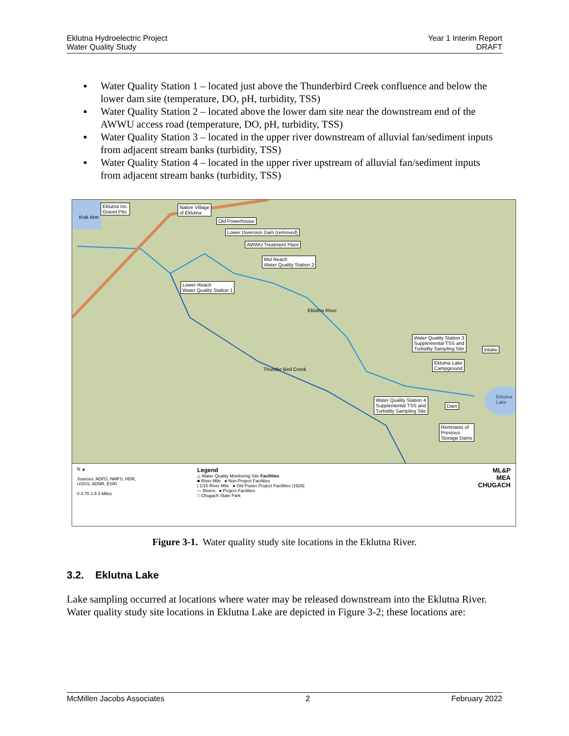Eklutna Hydroelectric Project
Water Quality Study
Year 1 Interim Report
DRAFT
▪ Water Quality Station 1 – located just above the Thunderbird Creek confluence and below the lower dam site (temperature, DO, pH, turbidity, TSS)
▪ Water Quality Station 2 – located above the lower dam site near the downstream end of the AWWU access road (temperature, DO, pH, turbidity, TSS)
▪ Water Quality Station 3 – located in the upper river downstream of alluvial fan/sediment inputs from adjacent stream banks (turbidity, TSS)
▪ Water Quality Station 4 – located in the upper river upstream of alluvial fan/sediment inputs from adjacent stream banks (turbidity, TSS)
Eklutna Inc.
Gravel Pits
Native Village
of Eklutna
Old Powerhouse
Lower Diversion Dam (removed)
AWWU Treatment Plant
Mid Reach
Water Quality Station 2
Lower Reach
Water Quality Station 1
Water Quality Station 3
Supplemental TSS and
Turbidity Sampling Site Intake
Eklutna Lake
Campground
Water Quality Station 4
Supplemental TSS and
Turbidity Sampling Site
Dam
Remnants of
Previous
Storage Dams
Eklutna
Lake
Knik Arm
Eklutna River
Thunder Bird Creek
N ▲
Sources: ADFG, NMFS, HDR,
USGS, ADNR, ESRI
0 0.75 1.5 3 Miles
Legend
△ Water Quality Monitoring Site Facilities
■ River Mile ● Non-Project Facilities
| 1/10 River Mile ● Old Power Project Facilities (1929)
— Rivers ● Project Facilities
□ Chugach State Park
ML&P
MEA
CHUGACH
Figure 3-1. Water quality study site locations in the Eklutna River.
3.2. Eklutna Lake
Lake sampling occurred at locations where water may be released downstream into the Eklutna River. Water quality study site locations in Eklutna Lake are depicted in Figure 3-2; these locations are:
McMillen Jacobs Associates 2 February 2022